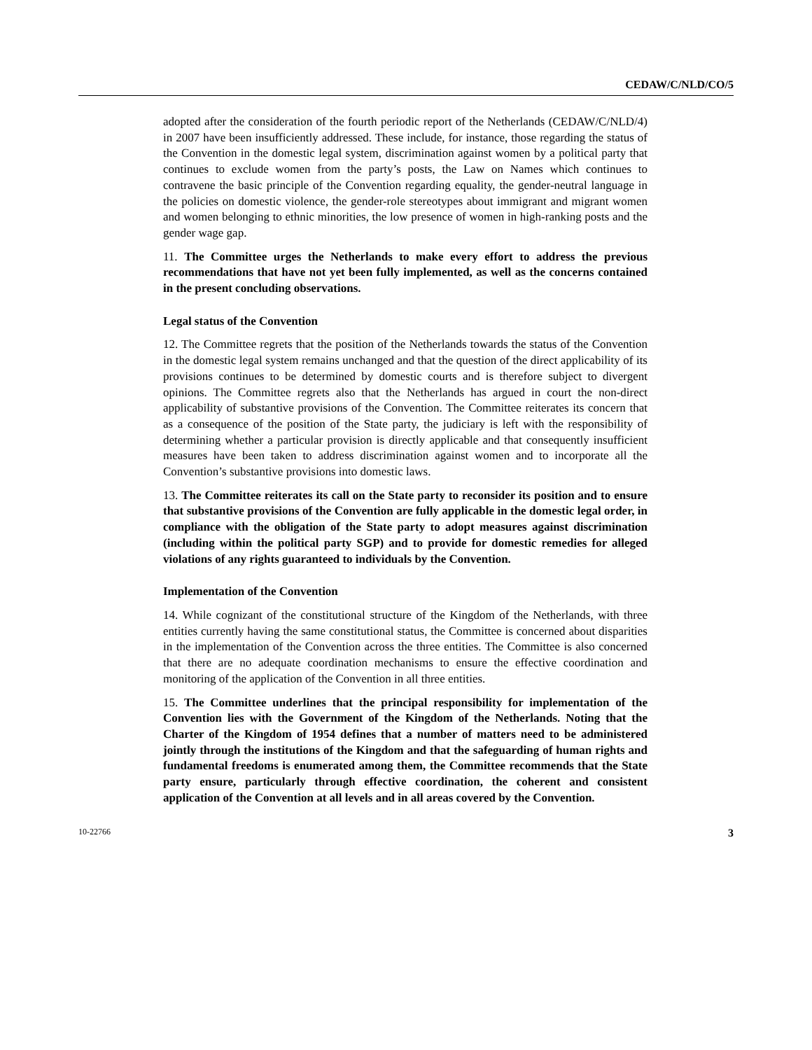CEDAW/C/NLD/CO/5
adopted after the consideration of the fourth periodic report of the Netherlands (CEDAW/C/NLD/4) in 2007 have been insufficiently addressed. These include, for instance, those regarding the status of the Convention in the domestic legal system, discrimination against women by a political party that continues to exclude women from the party’s posts, the Law on Names which continues to contravene the basic principle of the Convention regarding equality, the gender-neutral language in the policies on domestic violence, the gender-role stereotypes about immigrant and migrant women and women belonging to ethnic minorities, the low presence of women in high-ranking posts and the gender wage gap.
11. The Committee urges the Netherlands to make every effort to address the previous recommendations that have not yet been fully implemented, as well as the concerns contained in the present concluding observations.
Legal status of the Convention
12. The Committee regrets that the position of the Netherlands towards the status of the Convention in the domestic legal system remains unchanged and that the question of the direct applicability of its provisions continues to be determined by domestic courts and is therefore subject to divergent opinions. The Committee regrets also that the Netherlands has argued in court the non-direct applicability of substantive provisions of the Convention. The Committee reiterates its concern that as a consequence of the position of the State party, the judiciary is left with the responsibility of determining whether a particular provision is directly applicable and that consequently insufficient measures have been taken to address discrimination against women and to incorporate all the Convention’s substantive provisions into domestic laws.
13. The Committee reiterates its call on the State party to reconsider its position and to ensure that substantive provisions of the Convention are fully applicable in the domestic legal order, in compliance with the obligation of the State party to adopt measures against discrimination (including within the political party SGP) and to provide for domestic remedies for alleged violations of any rights guaranteed to individuals by the Convention.
Implementation of the Convention
14. While cognizant of the constitutional structure of the Kingdom of the Netherlands, with three entities currently having the same constitutional status, the Committee is concerned about disparities in the implementation of the Convention across the three entities. The Committee is also concerned that there are no adequate coordination mechanisms to ensure the effective coordination and monitoring of the application of the Convention in all three entities.
15. The Committee underlines that the principal responsibility for implementation of the Convention lies with the Government of the Kingdom of the Netherlands. Noting that the Charter of the Kingdom of 1954 defines that a number of matters need to be administered jointly through the institutions of the Kingdom and that the safeguarding of human rights and fundamental freedoms is enumerated among them, the Committee recommends that the State party ensure, particularly through effective coordination, the coherent and consistent application of the Convention at all levels and in all areas covered by the Convention.
10-22766 3